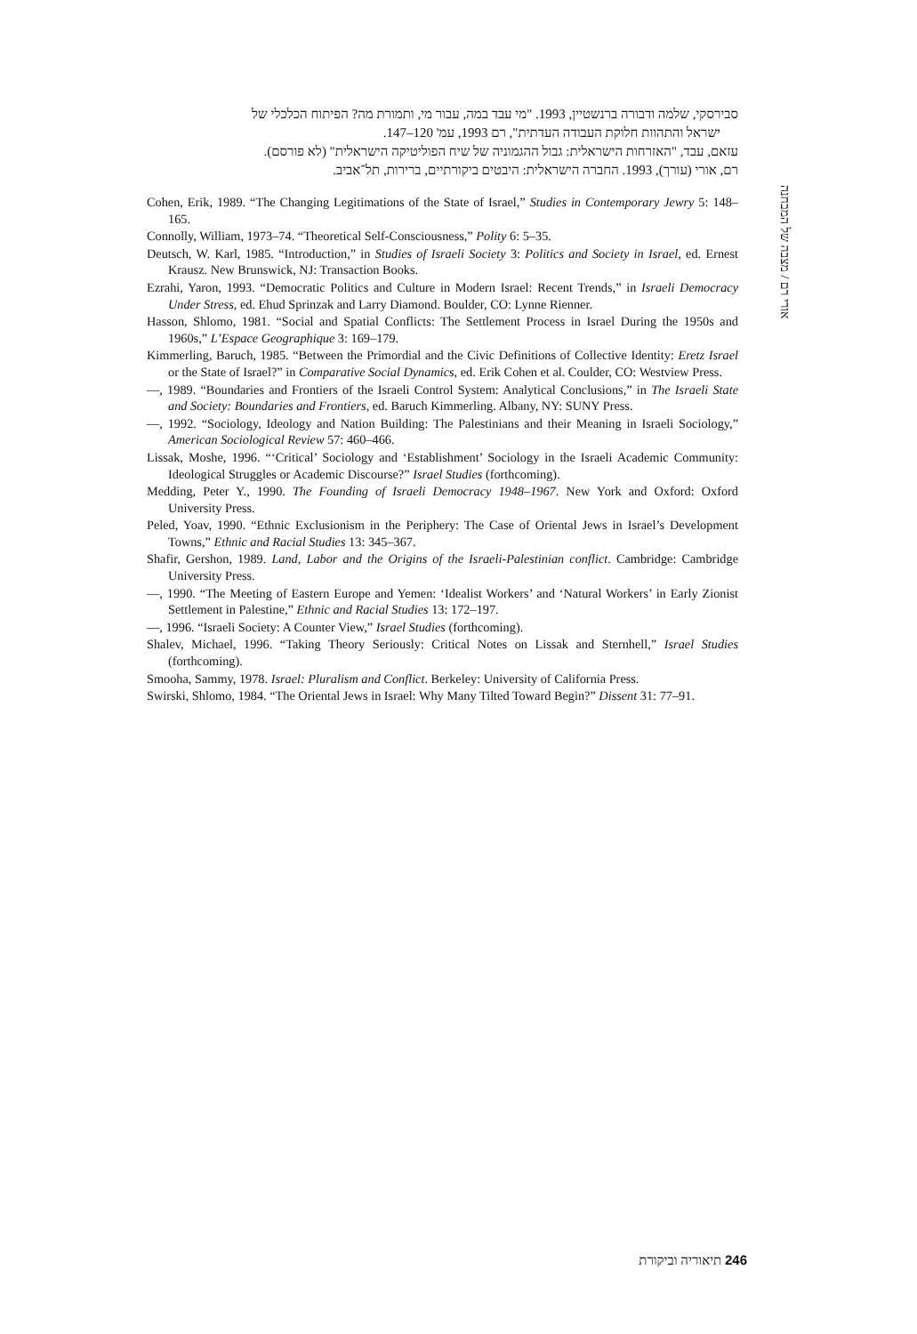אורי רם / מצבה של המבחנה
סבירסקי, שלמה ודבורה ברנשטיין, 1993. "מי עבד במה, עבור מי, ותמורת מה? הפיתוח הכלכלי של
ישראל והתהוות חלוקת העבודה העדתית", רם 1993, עמ' 120–147.
עזאם, עבד, "האזרחות הישראלית: גבול ההגמוניה של שיח הפוליטיקה הישראלית" (לא פורסם).
רם, אורי (עורך), 1993. החברה הישראלית: היבטים ביקורתיים, ברירות, תל־אביב.
Cohen, Erik, 1989. “The Changing Legitimations of the State of Israel,” Studies in Contemporary Jewry 5: 148–165.
Connolly, William, 1973–74. “Theoretical Self-Consciousness,” Polity 6: 5–35.
Deutsch, W. Karl, 1985. “Introduction,” in Studies of Israeli Society 3: Politics and Society in Israel, ed. Ernest Krausz. New Brunswick, NJ: Transaction Books.
Ezrahi, Yaron, 1993. “Democratic Politics and Culture in Modern Israel: Recent Trends,” in Israeli Democracy Under Stress, ed. Ehud Sprinzak and Larry Diamond. Boulder, CO: Lynne Rienner.
Hasson, Shlomo, 1981. “Social and Spatial Conflicts: The Settlement Process in Israel During the 1950s and 1960s,” L’Espace Geographique 3: 169–179.
Kimmerling, Baruch, 1985. “Between the Primordial and the Civic Definitions of Collective Identity: Eretz Israel or the State of Israel?” in Comparative Social Dynamics, ed. Erik Cohen et al. Coulder, CO: Westview Press.
—, 1989. “Boundaries and Frontiers of the Israeli Control System: Analytical Conclusions,” in The Israeli State and Society: Boundaries and Frontiers, ed. Baruch Kimmerling. Albany, NY: SUNY Press.
—, 1992. “Sociology, Ideology and Nation Building: The Palestinians and their Meaning in Israeli Sociology,” American Sociological Review 57: 460–466.
Lissak, Moshe, 1996. “‘Critical’ Sociology and ‘Establishment’ Sociology in the Israeli Academic Community: Ideological Struggles or Academic Discourse?” Israel Studies (forthcoming).
Medding, Peter Y., 1990. The Founding of Israeli Democracy 1948–1967. New York and Oxford: Oxford University Press.
Peled, Yoav, 1990. “Ethnic Exclusionism in the Periphery: The Case of Oriental Jews in Israel’s Development Towns,” Ethnic and Racial Studies 13: 345–367.
Shafir, Gershon, 1989. Land, Labor and the Origins of the Israeli-Palestinian conflict. Cambridge: Cambridge University Press.
—, 1990. “The Meeting of Eastern Europe and Yemen: ‘Idealist Workers’ and ‘Natural Workers’ in Early Zionist Settlement in Palestine,” Ethnic and Racial Studies 13: 172–197.
—, 1996. “Israeli Society: A Counter View,” Israel Studies (forthcoming).
Shalev, Michael, 1996. “Taking Theory Seriously: Critical Notes on Lissak and Sternhell,” Israel Studies (forthcoming).
Smooha, Sammy, 1978. Israel: Pluralism and Conflict. Berkeley: University of California Press.
Swirski, Shlomo, 1984. “The Oriental Jews in Israel: Why Many Tilted Toward Begin?” Dissent 31: 77–91.
246 תיאוריה וביקורת